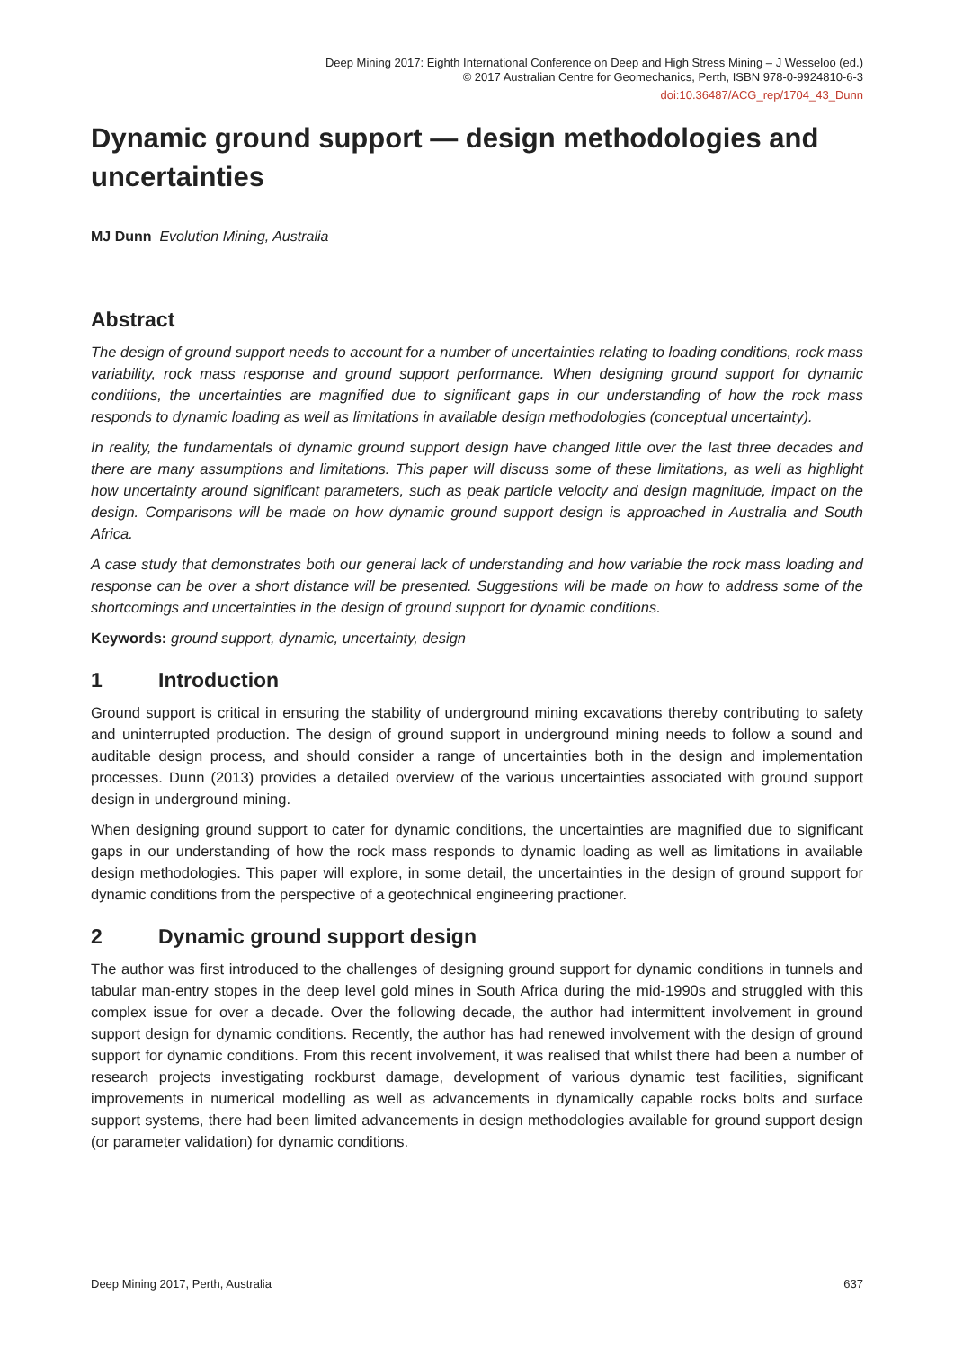Deep Mining 2017: Eighth International Conference on Deep and High Stress Mining – J Wesseloo (ed.)
© 2017 Australian Centre for Geomechanics, Perth, ISBN 978-0-9924810-6-3
doi:10.36487/ACG_rep/1704_43_Dunn
Dynamic ground support — design methodologies and uncertainties
MJ Dunn Evolution Mining, Australia
Abstract
The design of ground support needs to account for a number of uncertainties relating to loading conditions, rock mass variability, rock mass response and ground support performance. When designing ground support for dynamic conditions, the uncertainties are magnified due to significant gaps in our understanding of how the rock mass responds to dynamic loading as well as limitations in available design methodologies (conceptual uncertainty).
In reality, the fundamentals of dynamic ground support design have changed little over the last three decades and there are many assumptions and limitations. This paper will discuss some of these limitations, as well as highlight how uncertainty around significant parameters, such as peak particle velocity and design magnitude, impact on the design. Comparisons will be made on how dynamic ground support design is approached in Australia and South Africa.
A case study that demonstrates both our general lack of understanding and how variable the rock mass loading and response can be over a short distance will be presented. Suggestions will be made on how to address some of the shortcomings and uncertainties in the design of ground support for dynamic conditions.
Keywords: ground support, dynamic, uncertainty, design
1 Introduction
Ground support is critical in ensuring the stability of underground mining excavations thereby contributing to safety and uninterrupted production. The design of ground support in underground mining needs to follow a sound and auditable design process, and should consider a range of uncertainties both in the design and implementation processes. Dunn (2013) provides a detailed overview of the various uncertainties associated with ground support design in underground mining.
When designing ground support to cater for dynamic conditions, the uncertainties are magnified due to significant gaps in our understanding of how the rock mass responds to dynamic loading as well as limitations in available design methodologies. This paper will explore, in some detail, the uncertainties in the design of ground support for dynamic conditions from the perspective of a geotechnical engineering practioner.
2 Dynamic ground support design
The author was first introduced to the challenges of designing ground support for dynamic conditions in tunnels and tabular man-entry stopes in the deep level gold mines in South Africa during the mid-1990s and struggled with this complex issue for over a decade. Over the following decade, the author had intermittent involvement in ground support design for dynamic conditions. Recently, the author has had renewed involvement with the design of ground support for dynamic conditions. From this recent involvement, it was realised that whilst there had been a number of research projects investigating rockburst damage, development of various dynamic test facilities, significant improvements in numerical modelling as well as advancements in dynamically capable rocks bolts and surface support systems, there had been limited advancements in design methodologies available for ground support design (or parameter validation) for dynamic conditions.
Deep Mining 2017, Perth, Australia 637